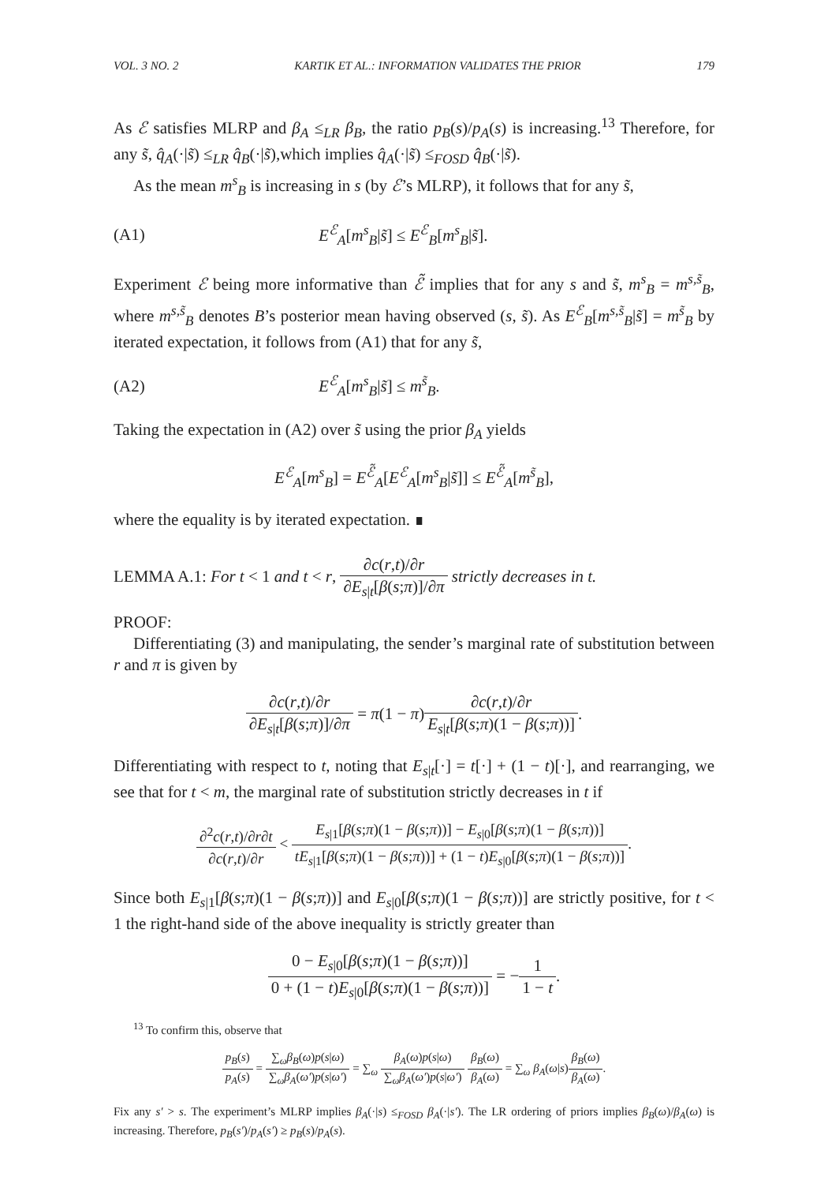VOL. 3 NO. 2 KARTIK ET AL.: INFORMATION VALIDATES THE PRIOR 179
As ℰ satisfies MLRP and β<sub>A</sub> ≤<sub>LR</sub> β<sub>B</sub>, the ratio p<sub>B</sub>(s)/p<sub>A</sub>(s) is increasing.<sup>13</sup> Therefore, for any s̃, q̂<sub>A</sub>(·|s̃) ≤<sub>LR</sub> q̂<sub>B</sub>(·|s̃),which implies q̂<sub>A</sub>(·|s̃) ≤<sub>FOSD</sub> q̂<sub>B</sub>(·|s̃).
As the mean m<sup>s</sup><sub>B</sub> is increasing in s (by ℰ’s MLRP), it follows that for any s̃,
(A1) E<sup>ℰ</sup><sub>A</sub>[m<sup>s</sup><sub>B</sub>|s̃] ≤ E<sup>ℰ</sup><sub>B</sub>[m<sup>s</sup><sub>B</sub>|s̃].
Experiment ℰ being more informative than ℰ̃ implies that for any s and s̃, m<sup>s</sup><sub>B</sub> = m<sup>s,s̃</sup><sub>B</sub>, where m<sup>s,s̃</sup><sub>B</sub> denotes B’s posterior mean having observed (s, s̃). As E<sup>ℰ</sup><sub>B</sub>[m<sup>s,s̃</sup><sub>B</sub>|s̃] = m<sup>s̃</sup><sub>B</sub> by iterated expectation, it follows from (A1) that for any s̃,
(A2) E<sup>ℰ</sup><sub>A</sub>[m<sup>s</sup><sub>B</sub>|s̃] ≤ m<sup>s̃</sup><sub>B</sub>.
Taking the expectation in (A2) over s̃ using the prior β<sub>A</sub> yields
E<sup>ℰ</sup><sub>A</sub>[m<sup>s</sup><sub>B</sub>] = E<sup>ℰ̃</sup><sub>A</sub>[E<sup>ℰ</sup><sub>A</sub>[m<sup>s</sup><sub>B</sub>|s̃]] ≤ E<sup>ℰ̃</sup><sub>A</sub>[m<sup>s̃</sup><sub>B</sub>],
where the equality is by iterated expectation. ∎
LEMMA A.1: For t < 1 and t < r, ∂c(r,t)/∂r ∂E<sub>s|t</sub>[β(s;π)]/∂π strictly decreases in t.
PROOF:
Differentiating (3) and manipulating, the sender’s marginal rate of substitution between r and π is given by
∂c(r,t)/∂r ∂E<sub>s|t</sub>[β(s;π)]/∂π = π(1 − π)∂c(r,t)/∂r E<sub>s|t</sub>[β(s;π)(1 − β(s;π))].
Differentiating with respect to t, noting that E<sub>s|t</sub>[·] = t[·] + (1 − t)[·], and rearranging, we see that for t < m, the marginal rate of substitution strictly decreases in t if
∂<sup>2</sup>c(r,t)/∂r∂t ∂c(r,t)/∂r < E<sub>s|1</sub>[β(s;π)(1 − β(s;π))] − E<sub>s|0</sub>[β(s;π)(1 − β(s;π))] tE<sub>s|1</sub>[β(s;π)(1 − β(s;π))] + (1 − t)E<sub>s|0</sub>[β(s;π)(1 − β(s;π))].
Since both E<sub>s|1</sub>[β(s;π)(1 − β(s;π))] and E<sub>s|0</sub>[β(s;π)(1 − β(s;π))] are strictly positive, for t < 1 the right-hand side of the above inequality is strictly greater than
0 − E<sub>s|0</sub>[β(s;π)(1 − β(s;π))] 0 + (1 − t)E<sub>s|0</sub>[β(s;π)(1 − β(s;π))] = −1 1 − t.
<sup>13</sup> To confirm this, observe that
p<sub>B</sub>(s) p<sub>A</sub>(s) = ∑<sub>ω</sub>β<sub>B</sub>(ω)p(s|ω) ∑<sub>ω</sub>β<sub>A</sub>(ω′)p(s|ω′) = ∑<sub>ω</sub> β<sub>A</sub>(ω)p(s|ω) ∑<sub>ω</sub>β<sub>A</sub>(ω′)p(s|ω′) β<sub>B</sub>(ω) β<sub>A</sub>(ω) = ∑<sub>ω</sub> β<sub>A</sub>(ω|s)β<sub>B</sub>(ω) β<sub>A</sub>(ω).
Fix any s′ > s. The experiment’s MLRP implies β<sub>A</sub>(·|s) ≤<sub>FOSD</sub> β<sub>A</sub>(·|s′). The LR ordering of priors implies β<sub>B</sub>(ω)/β<sub>A</sub>(ω) is increasing. Therefore, p<sub>B</sub>(s′)/p<sub>A</sub>(s′) ≥ p<sub>B</sub>(s)/p<sub>A</sub>(s).